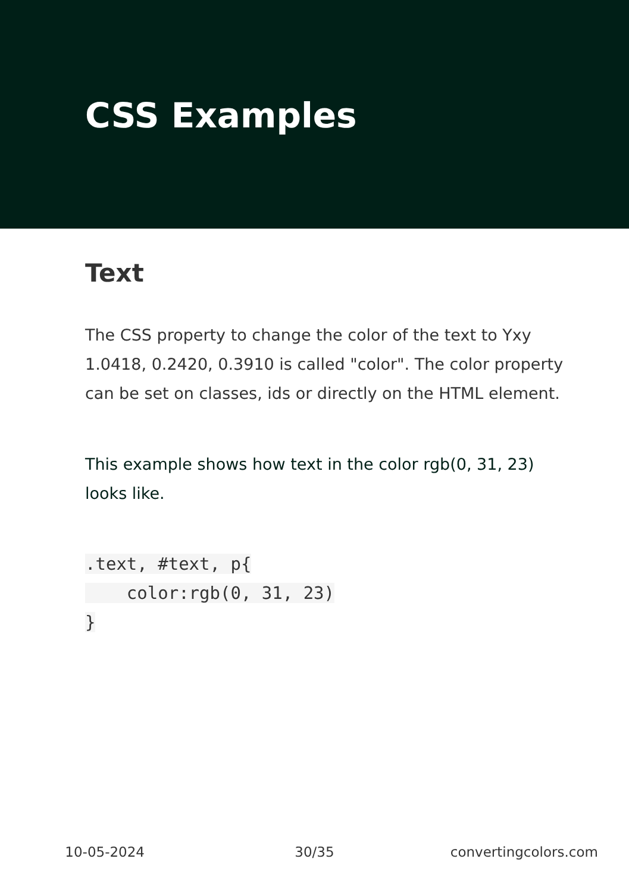CSS Examples
Text
The CSS property to change the color of the text to Yxy 1.0418, 0.2420, 0.3910 is called "color". The color property can be set on classes, ids or directly on the HTML element.
This example shows how text in the color rgb(0, 31, 23) looks like.
.text, #text, p{
    color:rgb(0, 31, 23)
}
10-05-2024 30/35 convertingcolors.com